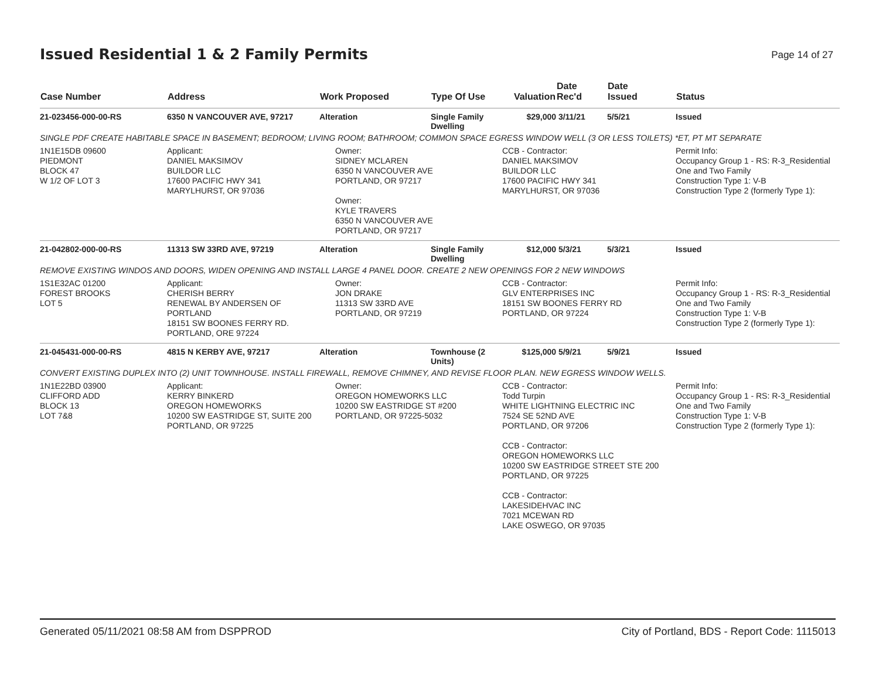Issued Residential 1 & 2 Family Permits
Page 14 of 27
| Case Number | Address | Work Proposed | Type Of Use | Valuation | Date Rec'd | Date Issued | Status |
| --- | --- | --- | --- | --- | --- | --- | --- |
| 21-023456-000-00-RS | 6350 N VANCOUVER AVE, 97217 | Alteration | Single Family Dwelling | $29,000 | 3/11/21 | 5/5/21 | Issued |
| SINGLE PDF CREATE HABITABLE SPACE IN BASEMENT; BEDROOM; LIVING ROOM; BATHROOM; COMMON SPACE EGRESS WINDOW WELL (3 OR LESS TOILETS) *ET, PT MT SEPARATE | | | | | | | |
| 1N1E15DB 09600 PIEDMONT BLOCK 47 W 1/2 OF LOT 3 | Applicant: DANIEL MAKSIMOV BUILDOR LLC 17600 PACIFIC HWY 341 MARYLHURST, OR 97036 | Owner: SIDNEY MCLAREN 6350 N VANCOUVER AVE PORTLAND, OR 97217 Owner: KYLE TRAVERS 6350 N VANCOUVER AVE PORTLAND, OR 97217 | | CCB - Contractor: DANIEL MAKSIMOV BUILDOR LLC 17600 PACIFIC HWY 341 MARYLHURST, OR 97036 | | | Permit Info: Occupancy Group 1 - RS: R-3_Residential One and Two Family Construction Type 1: V-B Construction Type 2 (formerly Type 1): |
| 21-042802-000-00-RS | 11313 SW 33RD AVE, 97219 | Alteration | Single Family Dwelling | $12,000 | 5/3/21 | 5/3/21 | Issued |
| REMOVE EXISTING WINDOS AND DOORS, WIDEN OPENING AND INSTALL LARGE 4 PANEL DOOR. CREATE 2 NEW OPENINGS FOR 2 NEW WINDOWS | | | | | | | |
| 1S1E32AC 01200 FOREST BROOKS LOT 5 | Applicant: CHERISH BERRY RENEWAL BY ANDERSEN OF PORTLAND 18151 SW BOONES FERRY RD. PORTLAND, ORE 97224 | Owner: JON DRAKE 11313 SW 33RD AVE PORTLAND, OR 97219 | | CCB - Contractor: GLV ENTERPRISES INC 18151 SW BOONES FERRY RD PORTLAND, OR 97224 | | | Permit Info: Occupancy Group 1 - RS: R-3_Residential One and Two Family Construction Type 1: V-B Construction Type 2 (formerly Type 1): |
| 21-045431-000-00-RS | 4815 N KERBY AVE, 97217 | Alteration | Townhouse (2 Units) | $125,000 | 5/9/21 | 5/9/21 | Issued |
| CONVERT EXISTING DUPLEX INTO (2) UNIT TOWNHOUSE. INSTALL FIREWALL, REMOVE CHIMNEY, AND REVISE FLOOR PLAN. NEW EGRESS WINDOW WELLS. | | | | | | | |
| 1N1E22BD 03900 CLIFFORD ADD BLOCK 13 LOT 7&8 | Applicant: KERRY BINKERD OREGON HOMEWORKS 10200 SW EASTRIDGE ST, SUITE 200 PORTLAND, OR 97225 | Owner: OREGON HOMEWORKS LLC 10200 SW EASTRIDGE ST #200 PORTLAND, OR 97225-5032 | | CCB - Contractor: Todd Turpin WHITE LIGHTNING ELECTRIC INC 7524 SE 52ND AVE PORTLAND, OR 97206 CCB - Contractor: OREGON HOMEWORKS LLC 10200 SW EASTRIDGE STREET STE 200 PORTLAND, OR 97225 CCB - Contractor: LAKESIDEHVAC INC 7021 MCEWAN RD LAKE OSWEGO, OR 97035 | | | Permit Info: Occupancy Group 1 - RS: R-3_Residential One and Two Family Construction Type 1: V-B Construction Type 2 (formerly Type 1): |
Generated 05/11/2021 08:58 AM from DSPPROD City of Portland, BDS - Report Code: 1115013